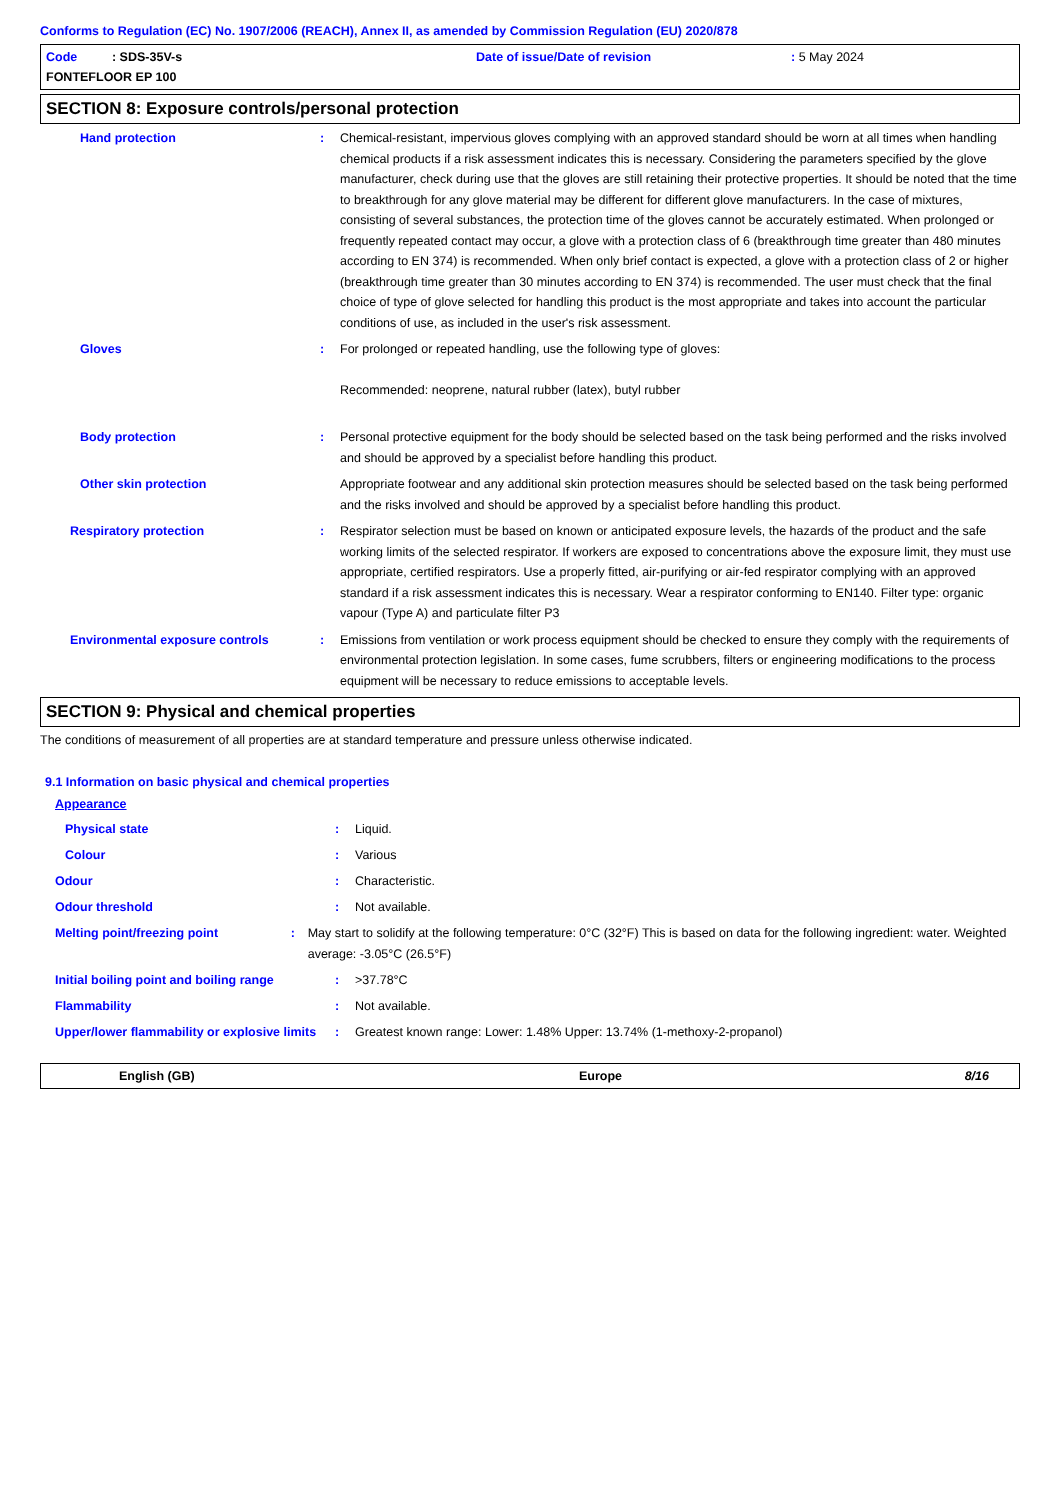Conforms to Regulation (EC) No. 1907/2006 (REACH), Annex II, as amended by Commission Regulation (EU) 2020/878
Code : SDS-35V-s Date of issue/Date of revision: 5 May 2024
FONTEFLOOR EP 100
SECTION 8: Exposure controls/personal protection
Hand protection : Chemical-resistant, impervious gloves complying with an approved standard should be worn at all times when handling chemical products if a risk assessment indicates this is necessary. Considering the parameters specified by the glove manufacturer, check during use that the gloves are still retaining their protective properties. It should be noted that the time to breakthrough for any glove material may be different for different glove manufacturers. In the case of mixtures, consisting of several substances, the protection time of the gloves cannot be accurately estimated. When prolonged or frequently repeated contact may occur, a glove with a protection class of 6 (breakthrough time greater than 480 minutes according to EN 374) is recommended. When only brief contact is expected, a glove with a protection class of 2 or higher (breakthrough time greater than 30 minutes according to EN 374) is recommended. The user must check that the final choice of type of glove selected for handling this product is the most appropriate and takes into account the particular conditions of use, as included in the user's risk assessment.
Gloves : For prolonged or repeated handling, use the following type of gloves:
Recommended: neoprene, natural rubber (latex), butyl rubber
Body protection : Personal protective equipment for the body should be selected based on the task being performed and the risks involved and should be approved by a specialist before handling this product.
Other skin protection Appropriate footwear and any additional skin protection measures should be selected based on the task being performed and the risks involved and should be approved by a specialist before handling this product.
Respiratory protection : Respirator selection must be based on known or anticipated exposure levels, the hazards of the product and the safe working limits of the selected respirator. If workers are exposed to concentrations above the exposure limit, they must use appropriate, certified respirators. Use a properly fitted, air-purifying or air-fed respirator complying with an approved standard if a risk assessment indicates this is necessary. Wear a respirator conforming to EN140. Filter type: organic vapour (Type A) and particulate filter P3
Environmental exposure controls : Emissions from ventilation or work process equipment should be checked to ensure they comply with the requirements of environmental protection legislation. In some cases, fume scrubbers, filters or engineering modifications to the process equipment will be necessary to reduce emissions to acceptable levels.
SECTION 9: Physical and chemical properties
The conditions of measurement of all properties are at standard temperature and pressure unless otherwise indicated.
9.1 Information on basic physical and chemical properties
Appearance
Physical state : Liquid.
Colour : Various
Odour : Characteristic.
Odour threshold : Not available.
Melting point/freezing point : May start to solidify at the following temperature: 0°C (32°F) This is based on data for the following ingredient: water. Weighted average: -3.05°C (26.5°F)
Initial boiling point and boiling range
: >37.78°C
Flammability : Not available.
Upper/lower flammability or explosive limits
: Greatest known range: Lower: 1.48% Upper: 13.74% (1-methoxy-2-propanol)
English (GB) Europe 8/16